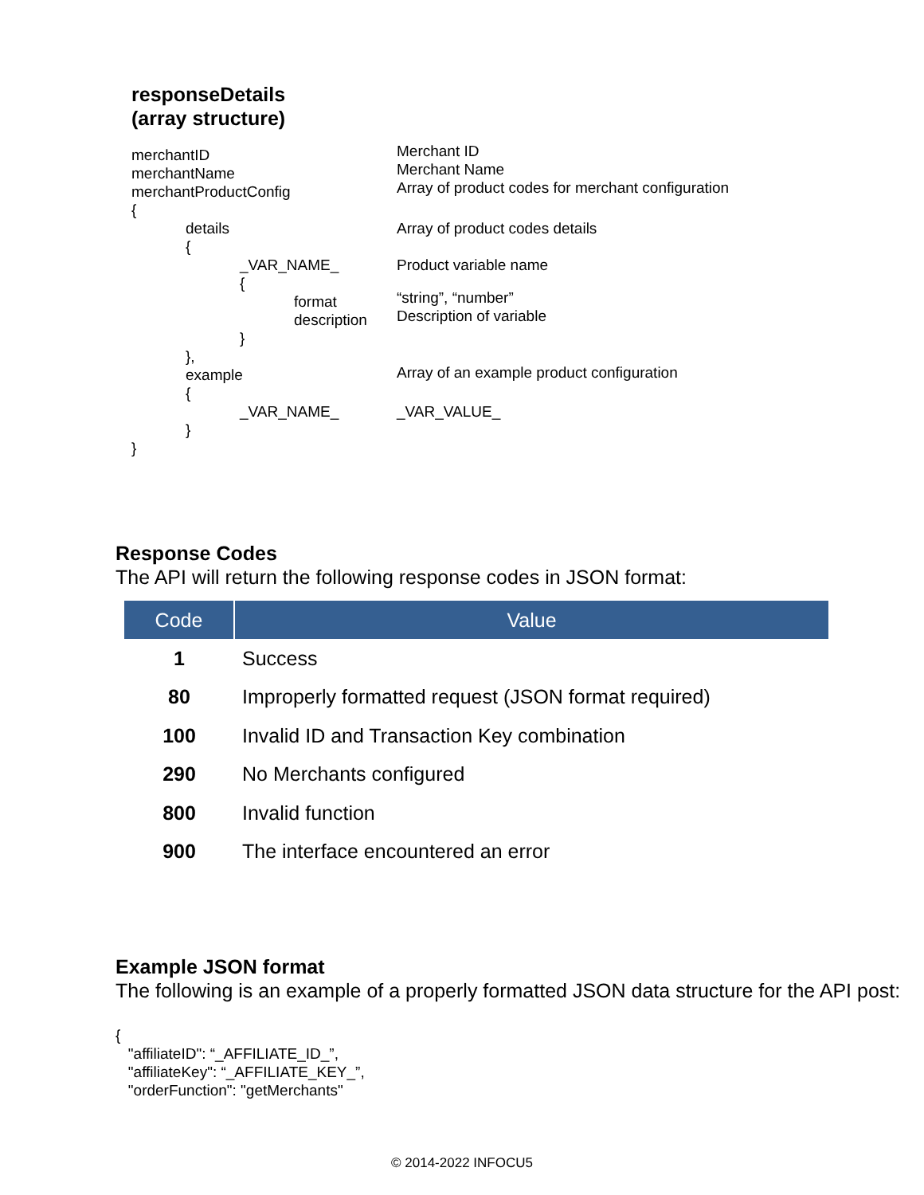responseDetails
(array structure)
merchantID
merchantName
merchantProductConfig
{
Merchant ID
Merchant Name
Array of product codes for merchant configuration
details
{
Array of product codes details
_VAR_NAME_
{
Product variable name
format
description
“string”, “number”
Description of variable
}
},
example
{
Array of an example product configuration
_VAR_NAME_ _VAR_VALUE_
}
}
Response Codes
The API will return the following response codes in JSON format:
| Code | Value |
| --- | --- |
| 1 | Success |
| 80 | Improperly formatted request (JSON format required) |
| 100 | Invalid ID and Transaction Key combination |
| 290 | No Merchants configured |
| 800 | Invalid function |
| 900 | The interface encountered an error |
Example JSON format
The following is an example of a properly formatted JSON data structure for the API post:
{
   "affiliateID": “_AFFILIATE_ID_”,
   "affiliateKey": “_AFFILIATE_KEY_”,
   "orderFunction": "getMerchants"
© 2014-2022 INFOCU5